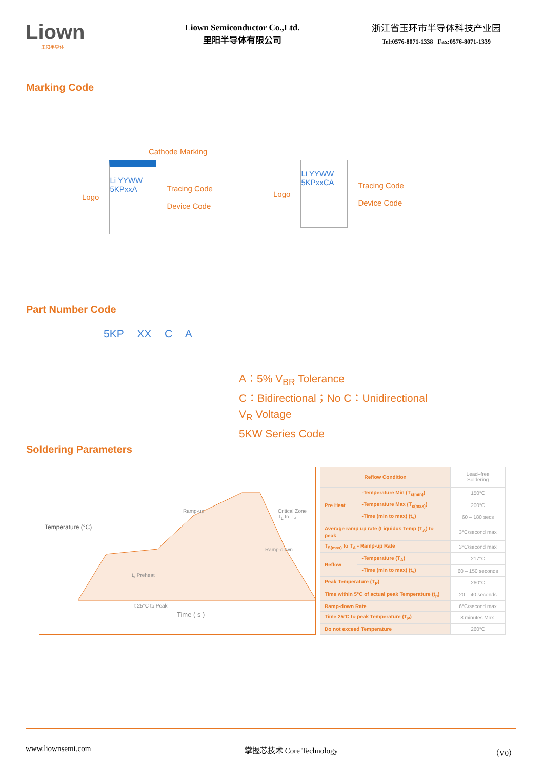Liown
里阳半导体
Liown Semiconductor Co.,Ltd.
里阳半导体有限公司
浙江省玉环市半导体科技产业园
Tel:0576-8071-1338 Fax:0576-8071-1339
Marking Code
Cathode Marking
Logo
Li YYWW
5KPxxA
Tracing Code
Device Code
Logo
Li YYWW
5KPxxCA
Tracing Code
Device Code
Part Number Code
5KP XX C A
A：5% V<sub>BR</sub> Tolerance
C：Bidirectional；No C：Unidirectional
V<sub>R</sub> Voltage
5KW Series Code
Soldering Parameters
Temperature (°C)
Ramp-up
Critical Zone
T<sub>L</sub> to T<sub>P</sub>
Ramp-down
t<sub>s</sub> Preheat
t 25°C to Peak
Time ( s )
| Reflow Condition | | Lead–free Soldering |
| Pre Heat | -Temperature Min (T<sub>s(min)</sub>) | 150°C |
| | -Temperature Max (T<sub>s(max)</sub>) | 200°C |
| | -Time (min to max) (t<sub>s</sub>) | 60 – 180 secs |
| Average ramp up rate (Liquidus Temp (T<sub>A</sub>) to peak | | 3°C/second max |
| T<sub>S(max)</sub> to T<sub>A</sub> - Ramp-up Rate | | 3°C/second max |
| Reflow | -Temperature (T<sub>A</sub>) | 217°C |
| | -Time (min to max) (t<sub>s</sub>) | 60 – 150 seconds |
| Peak Temperature (T<sub>P</sub>) | | 260°C |
| Time within 5°C of actual peak Temperature (t<sub>p</sub>) | | 20 – 40 seconds |
| Ramp-down Rate | | 6°C/second max |
| Time 25°C to peak Temperature (T<sub>P</sub>) | | 8 minutes Max. |
| Do not exceed Temperature | | 260°C |
www.liownsemi.com 掌握芯技术 Core Technology （V0）